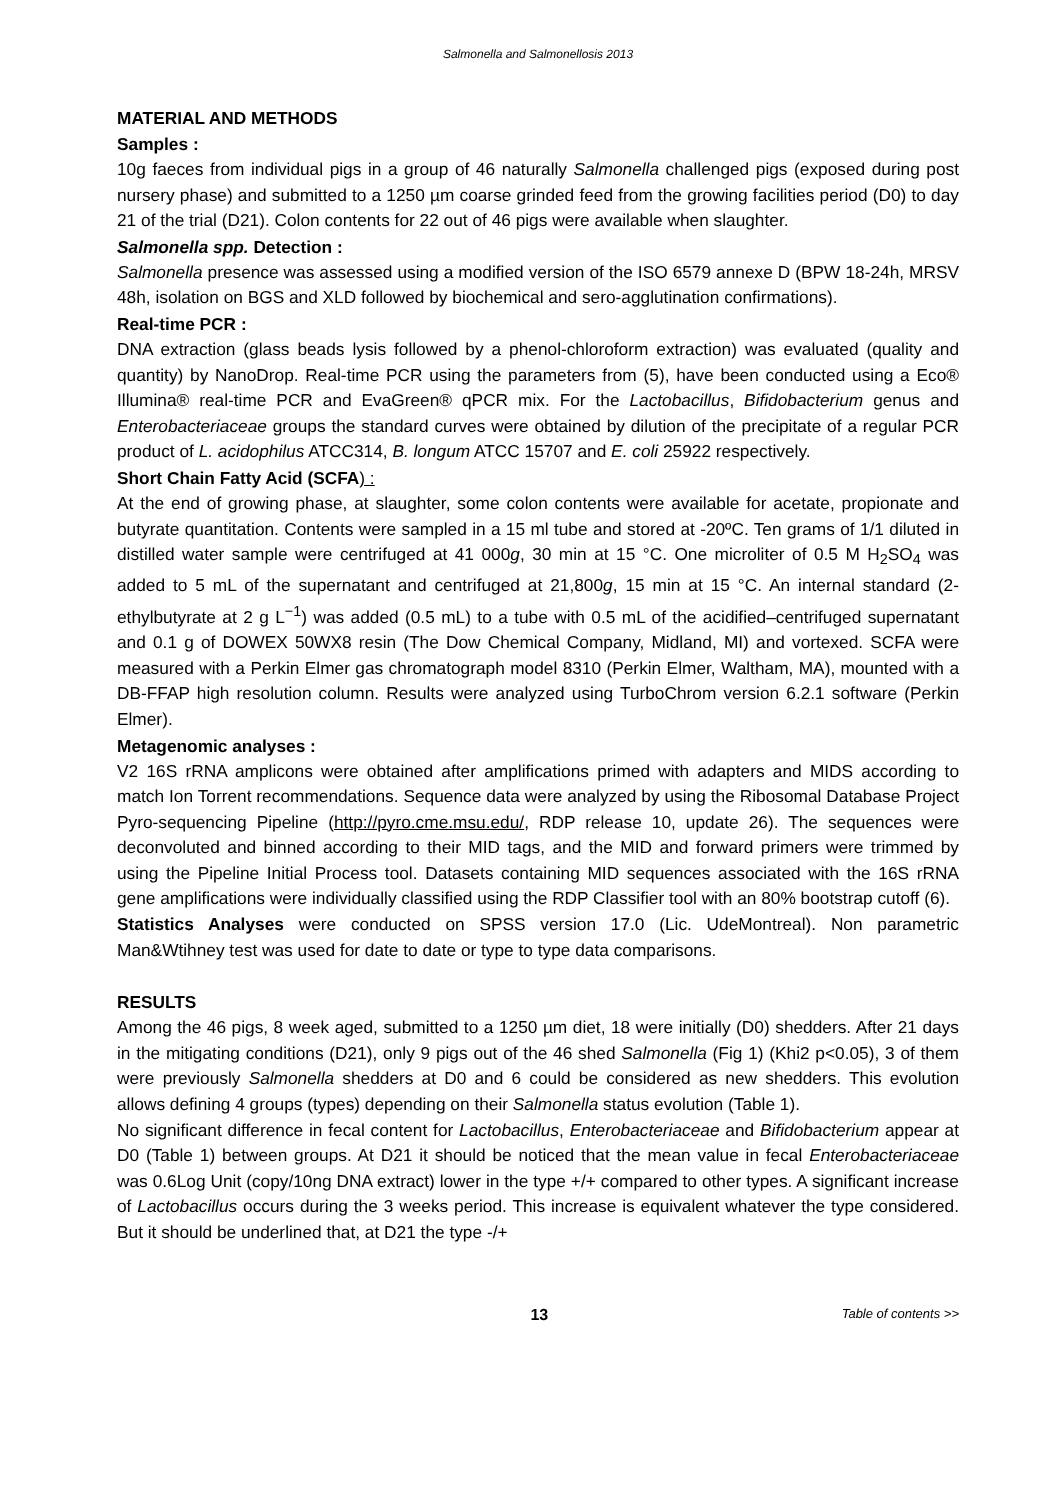Salmonella and Salmonellosis 2013
MATERIAL AND METHODS
Samples :
10g faeces from individual pigs in a group of 46 naturally Salmonella challenged pigs (exposed during post nursery phase) and submitted to a 1250 µm coarse grinded feed from the growing facilities period (D0) to day 21 of the trial (D21). Colon contents for 22 out of 46 pigs were available when slaughter.
Salmonella spp. Detection :
Salmonella presence was assessed using a modified version of the ISO 6579 annexe D (BPW 18-24h, MRSV 48h, isolation on BGS and XLD followed by biochemical and sero-agglutination confirmations).
Real-time PCR :
DNA extraction (glass beads lysis followed by a phenol-chloroform extraction) was evaluated (quality and quantity) by NanoDrop. Real-time PCR using the parameters from (5), have been conducted using a Eco® Illumina® real-time PCR and EvaGreen® qPCR mix. For the Lactobacillus, Bifidobacterium genus and Enterobacteriaceae groups the standard curves were obtained by dilution of the precipitate of a regular PCR product of L. acidophilus ATCC314, B. longum ATCC 15707 and E. coli 25922 respectively.
Short Chain Fatty Acid (SCFA) :
At the end of growing phase, at slaughter, some colon contents were available for acetate, propionate and butyrate quantitation. Contents were sampled in a 15 ml tube and stored at -20ºC. Ten grams of 1/1 diluted in distilled water sample were centrifuged at 41 000g, 30 min at 15 °C. One microliter of 0.5 M H<sub>2</sub>SO<sub>4</sub> was added to 5 mL of the supernatant and centrifuged at 21,800g, 15 min at 15 °C. An internal standard (2-ethylbutyrate at 2 g L<sup>−1</sup>) was added (0.5 mL) to a tube with 0.5 mL of the acidified–centrifuged supernatant and 0.1 g of DOWEX 50WX8 resin (The Dow Chemical Company, Midland, MI) and vortexed. SCFA were measured with a Perkin Elmer gas chromatograph model 8310 (Perkin Elmer, Waltham, MA), mounted with a DB-FFAP high resolution column. Results were analyzed using TurboChrom version 6.2.1 software (Perkin Elmer).
Metagenomic analyses :
V2 16S rRNA amplicons were obtained after amplifications primed with adapters and MIDS according to match Ion Torrent recommendations. Sequence data were analyzed by using the Ribosomal Database Project Pyro-sequencing Pipeline (http://pyro.cme.msu.edu/, RDP release 10, update 26). The sequences were deconvoluted and binned according to their MID tags, and the MID and forward primers were trimmed by using the Pipeline Initial Process tool. Datasets containing MID sequences associated with the 16S rRNA gene amplifications were individually classified using the RDP Classifier tool with an 80% bootstrap cutoff (6).
Statistics Analyses were conducted on SPSS version 17.0 (Lic. UdeMontreal). Non parametric Man&Wtihney test was used for date to date or type to type data comparisons.
RESULTS
Among the 46 pigs, 8 week aged, submitted to a 1250 µm diet, 18 were initially (D0) shedders. After 21 days in the mitigating conditions (D21), only 9 pigs out of the 46 shed Salmonella (Fig 1) (Khi2 p<0.05), 3 of them were previously Salmonella shedders at D0 and 6 could be considered as new shedders. This evolution allows defining 4 groups (types) depending on their Salmonella status evolution (Table 1).
No significant difference in fecal content for Lactobacillus, Enterobacteriaceae and Bifidobacterium appear at D0 (Table 1) between groups. At D21 it should be noticed that the mean value in fecal Enterobacteriaceae was 0.6Log Unit (copy/10ng DNA extract) lower in the type +/+ compared to other types. A significant increase of Lactobacillus occurs during the 3 weeks period. This increase is equivalent whatever the type considered. But it should be underlined that, at D21 the type -/+
13 Table of contents >>